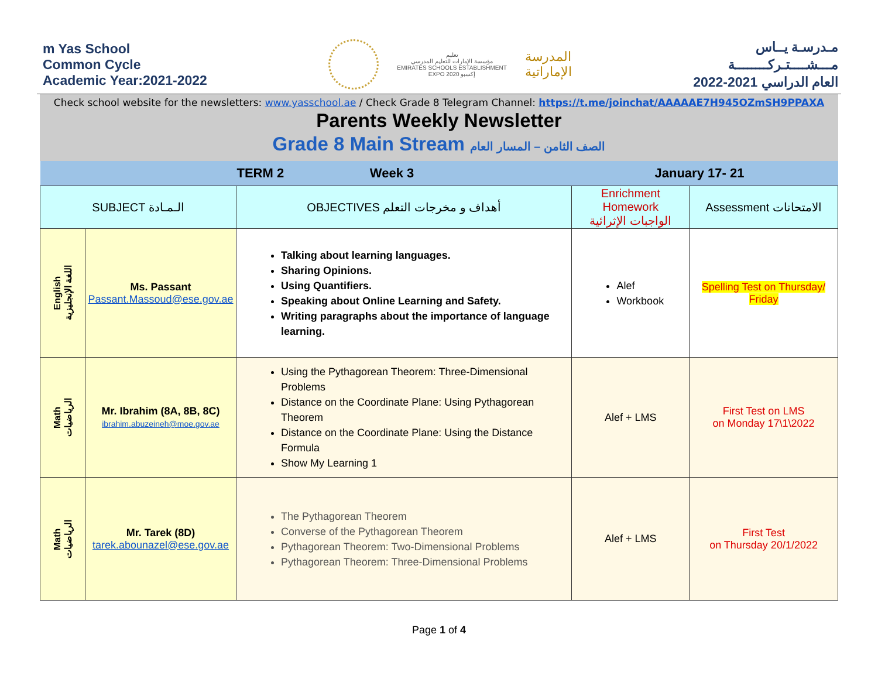m Yas School
Common Cycle
Academic Year:2021-2022
تعليم
مؤسسة الإمارات للتعليم المدرسي
EMIRATES SCHOOLS ESTABLISHMENT
EXPO 2020 إكسبو
المدرسة
الإماراتية
مـدرسـة يــاس
مـــشــــتـركــــــــة
العام الدراسي 2021-2022
Check school website for the newsletters: www.yasschool.ae / Check Grade 8 Telegram Channel: https://t.me/joinchat/AAAAAE7H945OZmSH9PPAXA
Parents Weekly Newsletter
Grade 8 Main Stream الصف الثامن – المسار العام
| | | TERM 2 Week 3 | January 17- 21 | |
| SUBJECT الـمـادة | | OBJECTIVES أهداف و مخرجات التعلم | Enrichment Homework الواجبات الإثرائية | Assessment الامتحانات |
| English اللغة الإنجليزية | Ms. Passant Passant.Massoud@ese.gov.ae | Talking about learning languages. Sharing Opinions. Using Quantifiers. Speaking about Online Learning and Safety. Writing paragraphs about the importance of language learning. | Alef Workbook | Spelling Test on Thursday/ Friday |
| Math الرياضيات | Mr. Ibrahim (8A, 8B, 8C) ibrahim.abuzeineh@moe.gov.ae | Using the Pythagorean Theorem: Three-Dimensional Problems Distance on the Coordinate Plane: Using Pythagorean Theorem Distance on the Coordinate Plane: Using the Distance Formula Show My Learning 1 | Alef + LMS | First Test on LMS on Monday 17\1\2022 |
| Math الرياضيات | Mr. Tarek (8D) tarek.abounazel@ese.gov.ae | The Pythagorean Theorem Converse of the Pythagorean Theorem Pythagorean Theorem: Two-Dimensional Problems Pythagorean Theorem: Three-Dimensional Problems | Alef + LMS | First Test on Thursday 20/1/2022 |
Page 1 of 4